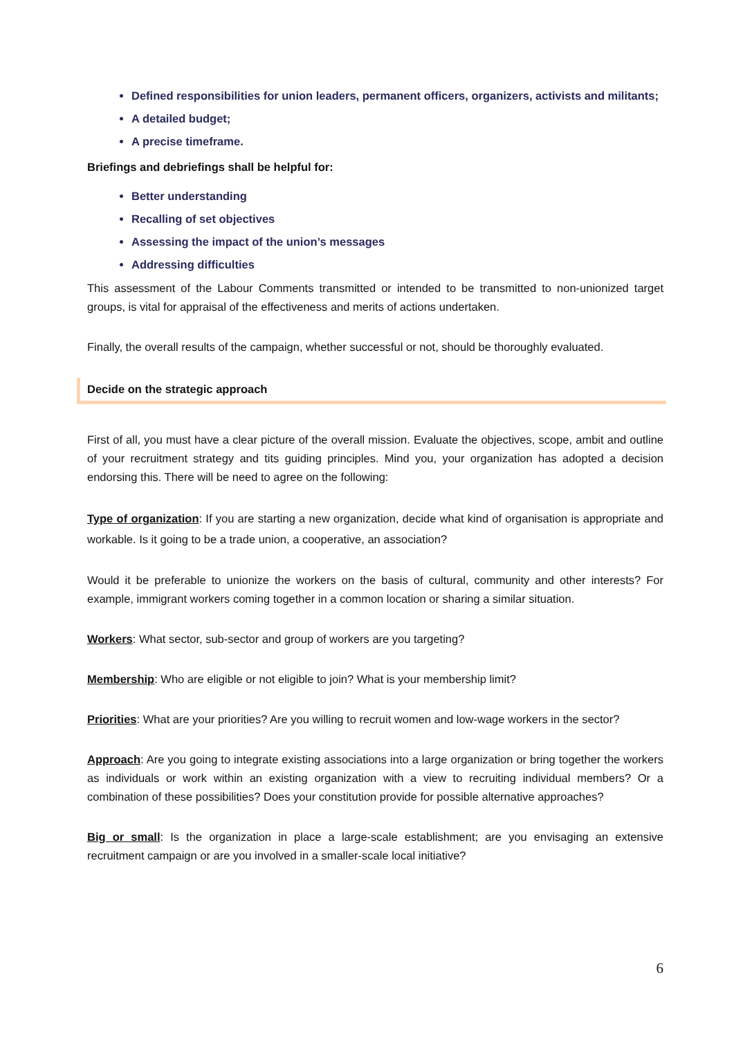Defined responsibilities for union leaders, permanent officers, organizers, activists and militants;
A detailed budget;
A precise timeframe.
Briefings and debriefings shall be helpful for:
Better understanding
Recalling of set objectives
Assessing the impact of the union’s messages
Addressing difficulties
This assessment of the Labour Comments transmitted or intended to be transmitted to non-unionized target groups, is vital for appraisal of the effectiveness and merits of actions undertaken.
Finally, the overall results of the campaign, whether successful or not, should be thoroughly evaluated.
Decide on the strategic approach
First of all, you must have a clear picture of the overall mission. Evaluate the objectives, scope, ambit and outline of your recruitment strategy and tits guiding principles. Mind you, your organization has adopted a decision endorsing this. There will be need to agree on the following:
Type of organization: If you are starting a new organization, decide what kind of organisation is appropriate and workable. Is it going to be a trade union, a cooperative, an association?
Would it be preferable to unionize the workers on the basis of cultural, community and other interests? For example, immigrant workers coming together in a common location or sharing a similar situation.
Workers: What sector, sub-sector and group of workers are you targeting?
Membership: Who are eligible or not eligible to join? What is your membership limit?
Priorities: What are your priorities? Are you willing to recruit women and low-wage workers in the sector?
Approach: Are you going to integrate existing associations into a large organization or bring together the workers as individuals or work within an existing organization with a view to recruiting individual members? Or a combination of these possibilities? Does your constitution provide for possible alternative approaches?
Big or small: Is the organization in place a large-scale establishment; are you envisaging an extensive recruitment campaign or are you involved in a smaller-scale local initiative?
6